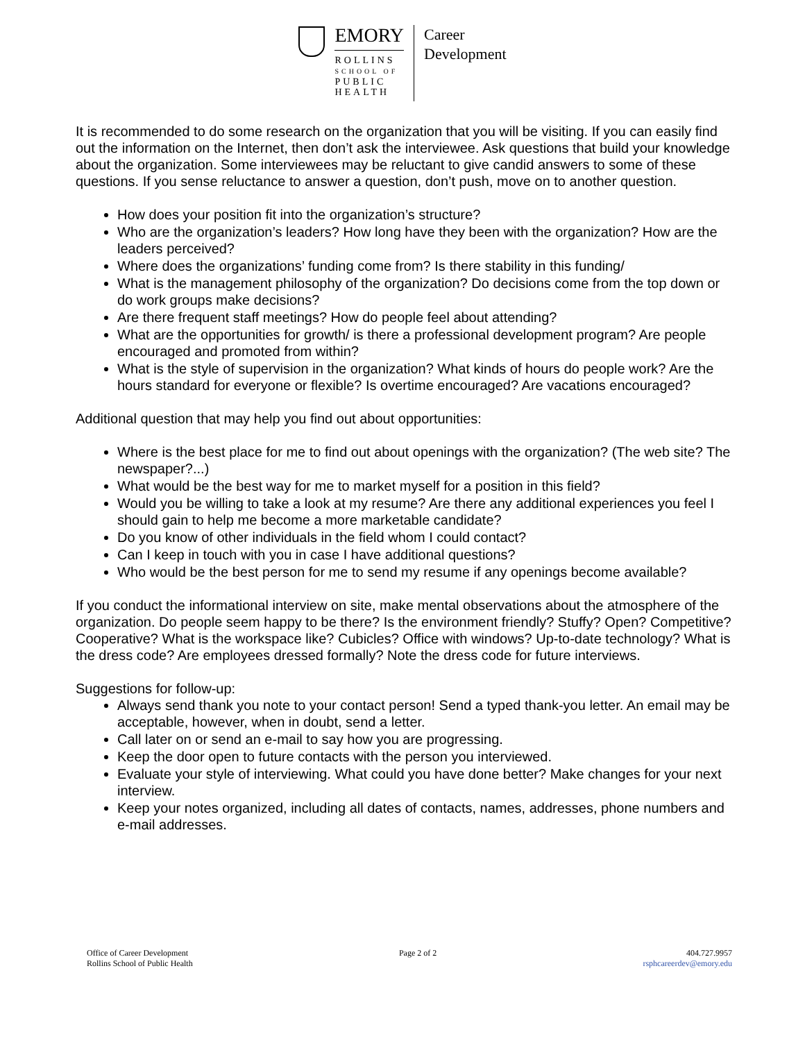EMORY
ROLLINS
SCHOOL OF
PUBLIC
HEALTH
Career
Development
It is recommended to do some research on the organization that you will be visiting. If you can easily find out the information on the Internet, then don’t ask the interviewee. Ask questions that build your knowledge about the organization. Some interviewees may be reluctant to give candid answers to some of these questions. If you sense reluctance to answer a question, don’t push, move on to another question.
How does your position fit into the organization’s structure?
Who are the organization’s leaders? How long have they been with the organization? How are the leaders perceived?
Where does the organizations’ funding come from? Is there stability in this funding/
What is the management philosophy of the organization? Do decisions come from the top down or do work groups make decisions?
Are there frequent staff meetings? How do people feel about attending?
What are the opportunities for growth/ is there a professional development program? Are people encouraged and promoted from within?
What is the style of supervision in the organization? What kinds of hours do people work? Are the hours standard for everyone or flexible? Is overtime encouraged? Are vacations encouraged?
Additional question that may help you find out about opportunities:
Where is the best place for me to find out about openings with the organization? (The web site? The newspaper?...)
What would be the best way for me to market myself for a position in this field?
Would you be willing to take a look at my resume? Are there any additional experiences you feel I should gain to help me become a more marketable candidate?
Do you know of other individuals in the field whom I could contact?
Can I keep in touch with you in case I have additional questions?
Who would be the best person for me to send my resume if any openings become available?
If you conduct the informational interview on site, make mental observations about the atmosphere of the organization. Do people seem happy to be there? Is the environment friendly? Stuffy? Open? Competitive? Cooperative? What is the workspace like? Cubicles? Office with windows? Up-to-date technology? What is the dress code? Are employees dressed formally? Note the dress code for future interviews.
Suggestions for follow-up:
Always send thank you note to your contact person! Send a typed thank-you letter. An email may be acceptable, however, when in doubt, send a letter.
Call later on or send an e-mail to say how you are progressing.
Keep the door open to future contacts with the person you interviewed.
Evaluate your style of interviewing. What could you have done better? Make changes for your next interview.
Keep your notes organized, including all dates of contacts, names, addresses, phone numbers and e-mail addresses.
Office of Career Development
Rollins School of Public Health
Page 2 of 2 404.727.9957
rsphcareerdev@emory.edu